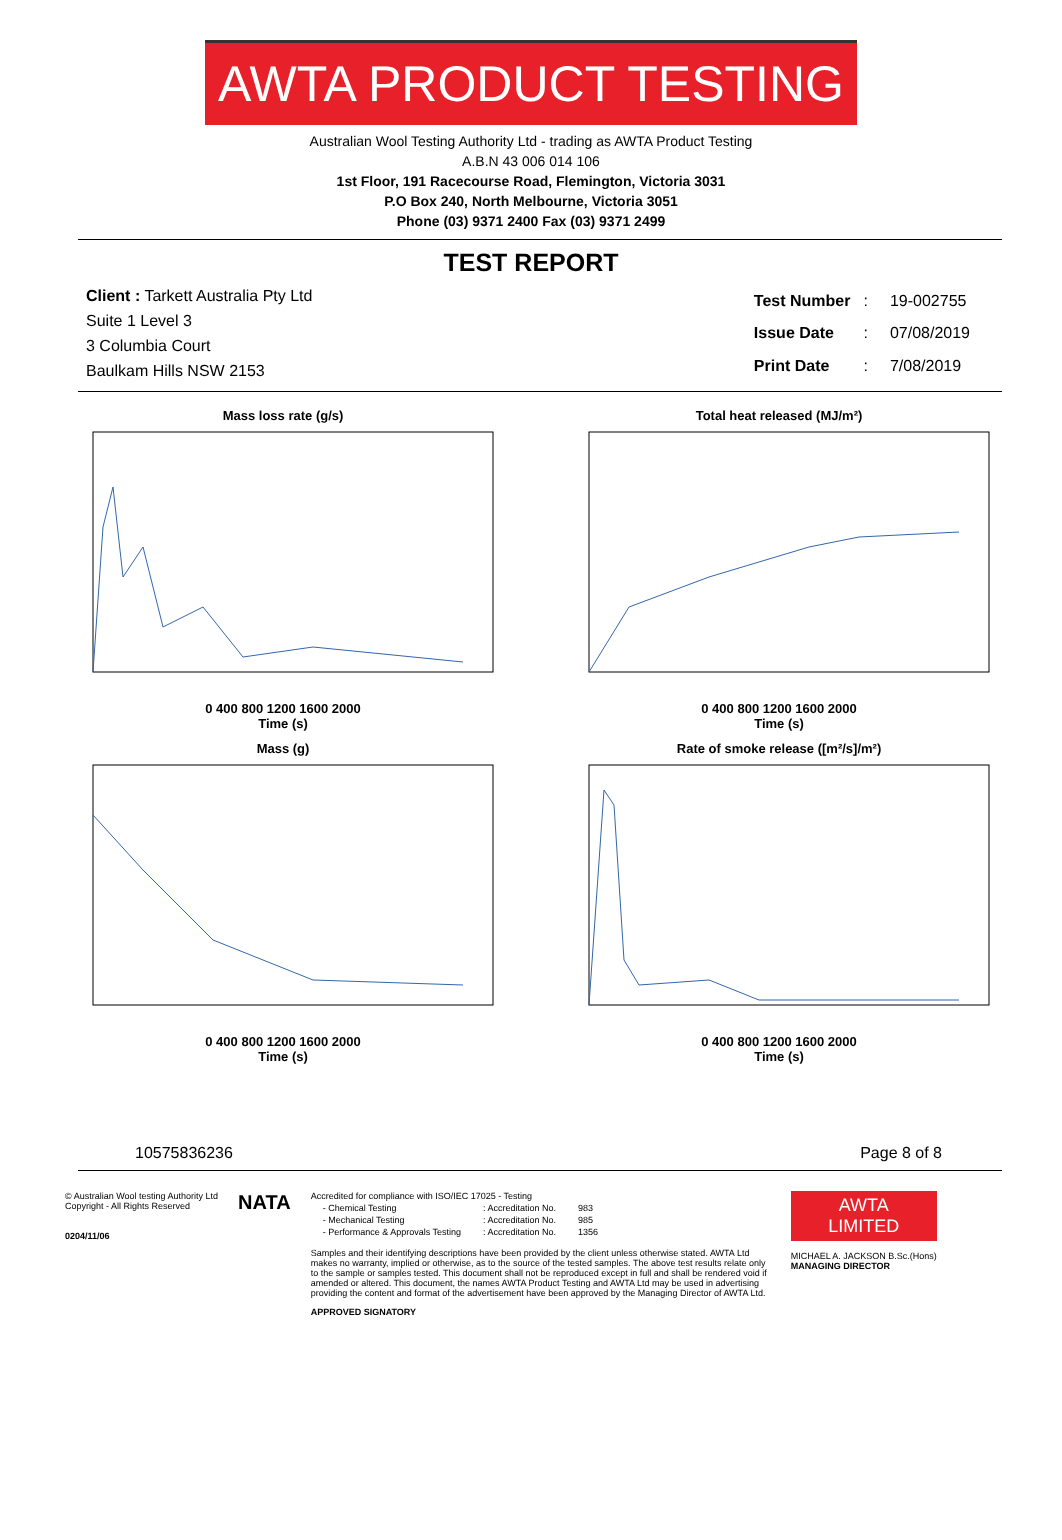AWTA PRODUCT TESTING
Australian Wool Testing Authority Ltd - trading as AWTA Product Testing
A.B.N 43 006 014 106
1st Floor, 191 Racecourse Road, Flemington, Victoria 3031
P.O Box 240, North Melbourne, Victoria 3051
Phone (03) 9371 2400 Fax (03) 9371 2499
TEST REPORT
Client : Tarkett Australia Pty Ltd
Suite 1 Level 3
3 Columbia Court
Baulkam Hills NSW 2153
| Test Number | : | 19-002755 |
| Issue Date | : | 07/08/2019 |
| Print Date | : | 7/08/2019 |
Mass loss rate (g/s)0 400 800 1200 1600 2000
Time (s)
Total heat released (MJ/m²)0 400 800 1200 1600 2000
Time (s)
Mass (g)0 400 800 1200 1600 2000
Time (s)
Rate of smoke release ([m²/s]/m²)0 400 800 1200 1600 2000
Time (s)
105758 36236 Page 8 of 8
© Australian Wool testing Authority Ltd
Copyright - All Rights Reserved
0204/11/06
NATA
Accredited for compliance with ISO/IEC 17025 - Testing
| - Chemical Testing | : Accreditation No. | 983 |
| - Mechanical Testing | : Accreditation No. | 985 |
| - Performance & Approvals Testing | : Accreditation No. | 1356 |
Samples and their identifying descriptions have been provided by the client unless otherwise stated. AWTA Ltd makes no warranty, implied or otherwise, as to the source of the tested samples. The above test results relate only to the sample or samples tested. This document shall not be reproduced except in full and shall be rendered void if amended or altered. This document, the names AWTA Product Testing and AWTA Ltd may be used in advertising providing the content and format of the advertisement have been approved by the Managing Director of AWTA Ltd.
APPROVED SIGNATORY
AWTA
LIMITED
MICHAEL A. JACKSON B.Sc.(Hons)
MANAGING DIRECTOR